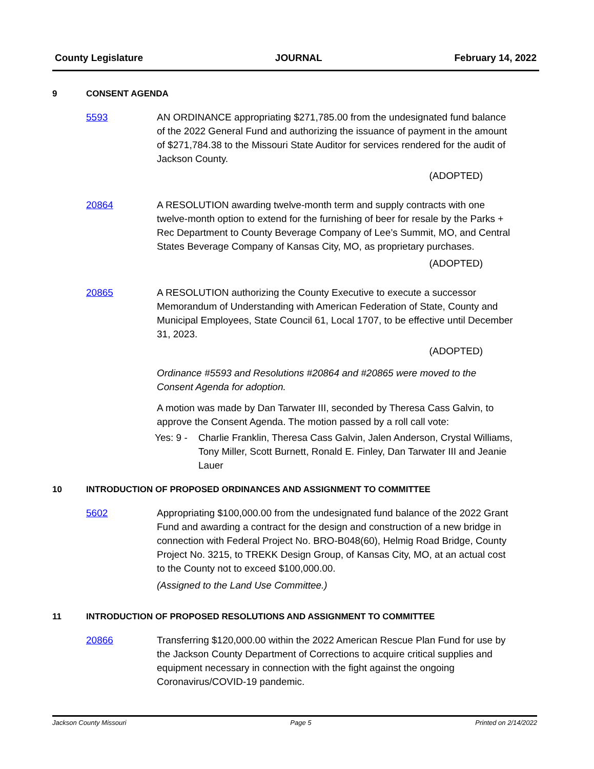County Legislature JOURNAL February 14, 2022
9 CONSENT AGENDA
5593 AN ORDINANCE appropriating $271,785.00 from the undesignated fund balance of the 2022 General Fund and authorizing the issuance of payment in the amount of $271,784.38 to the Missouri State Auditor for services rendered for the audit of Jackson County.
(ADOPTED)
20864 A RESOLUTION awarding twelve-month term and supply contracts with one twelve-month option to extend for the furnishing of beer for resale by the Parks + Rec Department to County Beverage Company of Lee’s Summit, MO, and Central States Beverage Company of Kansas City, MO, as proprietary purchases.
(ADOPTED)
20865 A RESOLUTION authorizing the County Executive to execute a successor Memorandum of Understanding with American Federation of State, County and Municipal Employees, State Council 61, Local 1707, to be effective until December 31, 2023.
(ADOPTED)
Ordinance #5593 and Resolutions #20864 and #20865 were moved to the Consent Agenda for adoption.
A motion was made by Dan Tarwater III, seconded by Theresa Cass Galvin, to approve the Consent Agenda. The motion passed by a roll call vote:
Yes: 9 - Charlie Franklin, Theresa Cass Galvin, Jalen Anderson, Crystal Williams, Tony Miller, Scott Burnett, Ronald E. Finley, Dan Tarwater III and Jeanie Lauer
10 INTRODUCTION OF PROPOSED ORDINANCES AND ASSIGNMENT TO COMMITTEE
5602 Appropriating $100,000.00 from the undesignated fund balance of the 2022 Grant Fund and awarding a contract for the design and construction of a new bridge in connection with Federal Project No. BRO-B048(60), Helmig Road Bridge, County Project No. 3215, to TREKK Design Group, of Kansas City, MO, at an actual cost to the County not to exceed $100,000.00.
(Assigned to the Land Use Committee.)
11 INTRODUCTION OF PROPOSED RESOLUTIONS AND ASSIGNMENT TO COMMITTEE
20866 Transferring $120,000.00 within the 2022 American Rescue Plan Fund for use by the Jackson County Department of Corrections to acquire critical supplies and equipment necessary in connection with the fight against the ongoing Coronavirus/COVID-19 pandemic.
Jackson County Missouri Page 5 Printed on 2/14/2022